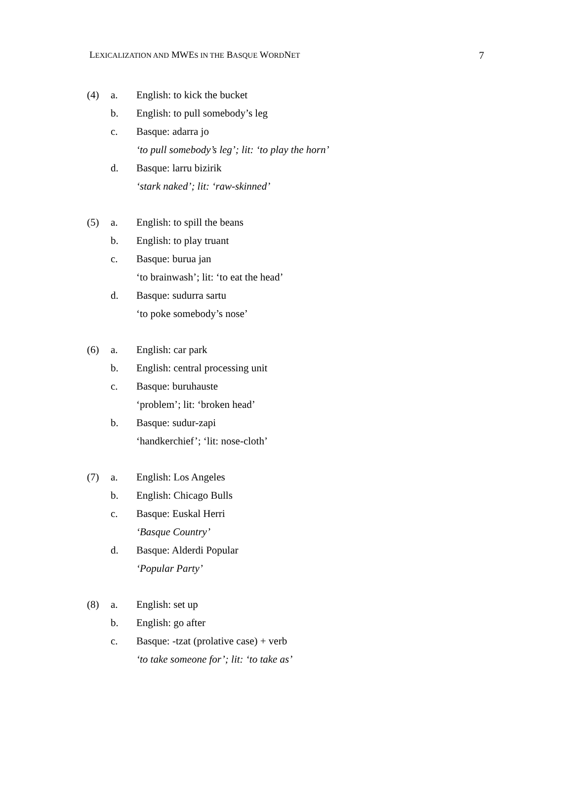LEXICALIZATION AND MWES IN THE BASQUE WORDNET 7
(4) a. English: to kick the bucket
b. English: to pull somebody’s leg
c. Basque: adarra jo
‘to pull somebody’s leg’; lit: ‘to play the horn’
d. Basque: larru bizirik
‘stark naked’; lit: ‘raw-skinned’
(5) a. English: to spill the beans
b. English: to play truant
c. Basque: burua jan
‘to brainwash’; lit: ‘to eat the head’
d. Basque: sudurra sartu
‘to poke somebody’s nose’
(6) a. English: car park
b. English: central processing unit
c. Basque: buruhauste
‘problem’; lit: ‘broken head’
b. Basque: sudur-zapi
‘handkerchief’; ‘lit: nose-cloth’
(7) a. English: Los Angeles
b. English: Chicago Bulls
c. Basque: Euskal Herri
‘Basque Country’
d. Basque: Alderdi Popular
‘Popular Party’
(8) a. English: set up
b. English: go after
c. Basque: -tzat (prolative case) + verb
‘to take someone for’; lit: ‘to take as’